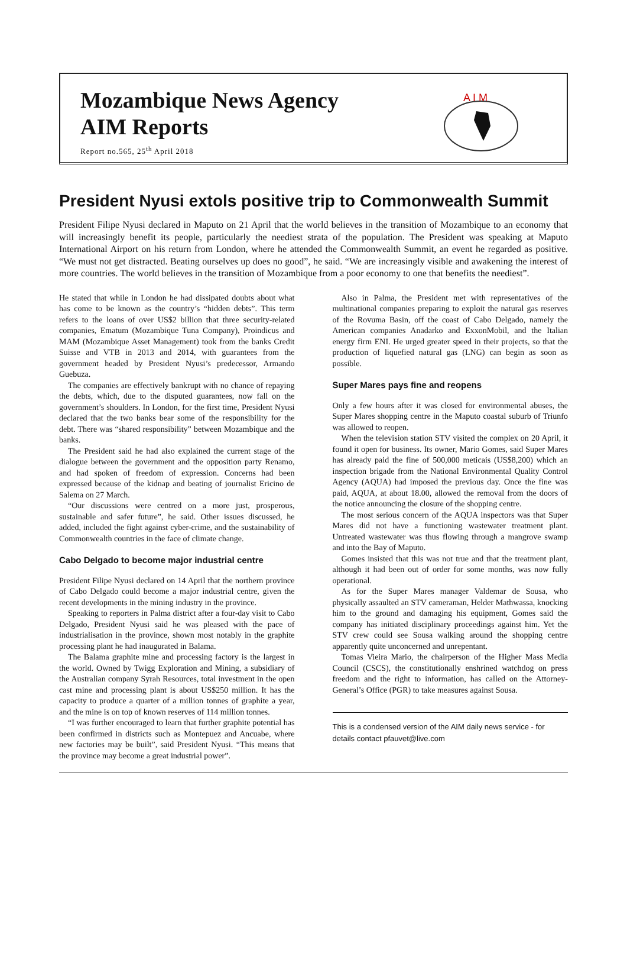Mozambique News Agency
AIM Reports
Report no.565, 25<sup>th</sup> April 2018
A I M
President Nyusi extols positive trip to Commonwealth Summit
President Filipe Nyusi declared in Maputo on 21 April that the world believes in the transition of Mozambique to an economy that will increasingly benefit its people, particularly the neediest strata of the population. The President was speaking at Maputo International Airport on his return from London, where he attended the Commonwealth Summit, an event he regarded as positive. “We must not get distracted. Beating ourselves up does no good”, he said. “We are increasingly visible and awakening the interest of more countries. The world believes in the transition of Mozambique from a poor economy to one that benefits the neediest”.
He stated that while in London he had dissipated doubts about what has come to be known as the country’s “hidden debts”. This term refers to the loans of over US$2 billion that three security-related companies, Ematum (Mozambique Tuna Company), Proindicus and MAM (Mozambique Asset Management) took from the banks Credit Suisse and VTB in 2013 and 2014, with guarantees from the government headed by President Nyusi’s predecessor, Armando Guebuza.
The companies are effectively bankrupt with no chance of repaying the debts, which, due to the disputed guarantees, now fall on the government’s shoulders. In London, for the first time, President Nyusi declared that the two banks bear some of the responsibility for the debt. There was “shared responsibility” between Mozambique and the banks.
The President said he had also explained the current stage of the dialogue between the government and the opposition party Renamo, and had spoken of freedom of expression. Concerns had been expressed because of the kidnap and beating of journalist Ericino de Salema on 27 March.
“Our discussions were centred on a more just, prosperous, sustainable and safer future”, he said. Other issues discussed, he added, included the fight against cyber-crime, and the sustainability of Commonwealth countries in the face of climate change.
Cabo Delgado to become major industrial centre
President Filipe Nyusi declared on 14 April that the northern province of Cabo Delgado could become a major industrial centre, given the recent developments in the mining industry in the province.
Speaking to reporters in Palma district after a four-day visit to Cabo Delgado, President Nyusi said he was pleased with the pace of industrialisation in the province, shown most notably in the graphite processing plant he had inaugurated in Balama.
The Balama graphite mine and processing factory is the largest in the world. Owned by Twigg Exploration and Mining, a subsidiary of the Australian company Syrah Resources, total investment in the open cast mine and processing plant is about US$250 million. It has the capacity to produce a quarter of a million tonnes of graphite a year, and the mine is on top of known reserves of 114 million tonnes.
“I was further encouraged to learn that further graphite potential has been confirmed in districts such as Montepuez and Ancuabe, where new factories may be built”, said President Nyusi. “This means that the province may become a great industrial power”.
Also in Palma, the President met with representatives of the multinational companies preparing to exploit the natural gas reserves of the Rovuma Basin, off the coast of Cabo Delgado, namely the American companies Anadarko and ExxonMobil, and the Italian energy firm ENI. He urged greater speed in their projects, so that the production of liquefied natural gas (LNG) can begin as soon as possible.
Super Mares pays fine and reopens
Only a few hours after it was closed for environmental abuses, the Super Mares shopping centre in the Maputo coastal suburb of Triunfo was allowed to reopen.
When the television station STV visited the complex on 20 April, it found it open for business. Its owner, Mario Gomes, said Super Mares has already paid the fine of 500,000 meticais (US$8,200) which an inspection brigade from the National Environmental Quality Control Agency (AQUA) had imposed the previous day. Once the fine was paid, AQUA, at about 18.00, allowed the removal from the doors of the notice announcing the closure of the shopping centre.
The most serious concern of the AQUA inspectors was that Super Mares did not have a functioning wastewater treatment plant. Untreated wastewater was thus flowing through a mangrove swamp and into the Bay of Maputo.
Gomes insisted that this was not true and that the treatment plant, although it had been out of order for some months, was now fully operational.
As for the Super Mares manager Valdemar de Sousa, who physically assaulted an STV cameraman, Helder Mathwassa, knocking him to the ground and damaging his equipment, Gomes said the company has initiated disciplinary proceedings against him. Yet the STV crew could see Sousa walking around the shopping centre apparently quite unconcerned and unrepentant.
Tomas Vieira Mario, the chairperson of the Higher Mass Media Council (CSCS), the constitutionally enshrined watchdog on press freedom and the right to information, has called on the Attorney-General’s Office (PGR) to take measures against Sousa.
This is a condensed version of the AIM daily news service - for details contact pfauvet@live.com